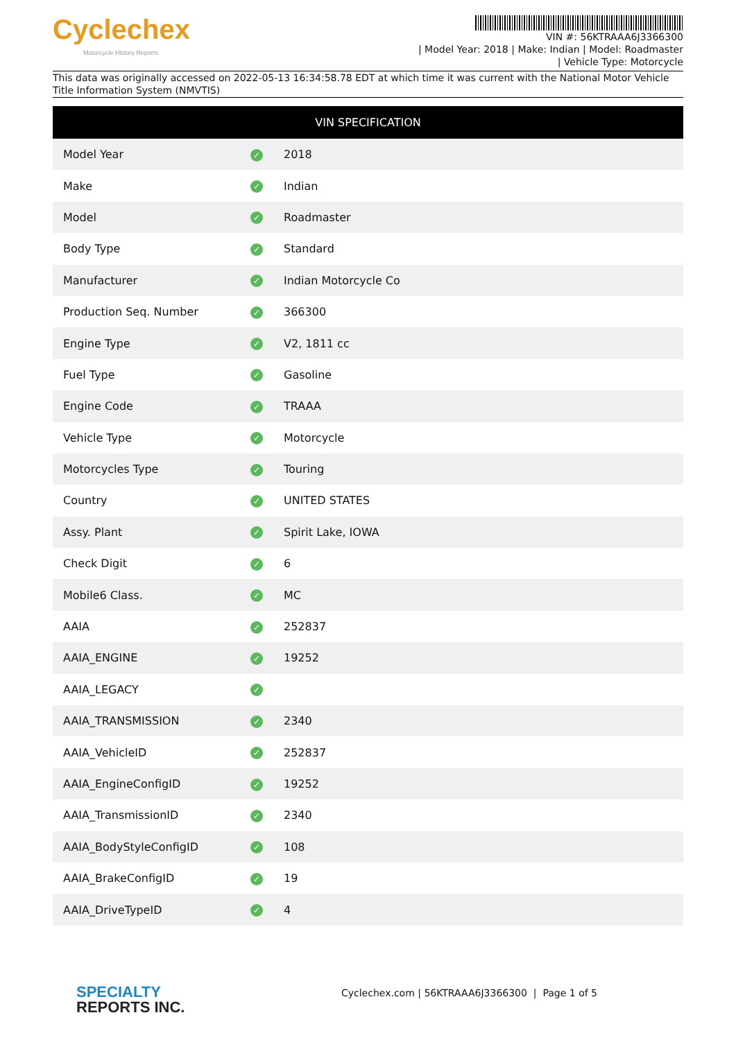Cyclechex
Motorcycle History Reports
VIN #: 56KTRAAA6J3366300
| Model Year: 2018 | Make: Indian | Model: Roadmaster
| Vehicle Type: Motorcycle
This data was originally accessed on 2022-05-13 16:34:58.78 EDT at which time it was current with the National Motor Vehicle Title Information System (NMVTIS)
| VIN SPECIFICATION | | |
| --- | --- | --- |
| Model Year | ✓ | 2018 |
| Make | ✓ | Indian |
| Model | ✓ | Roadmaster |
| Body Type | ✓ | Standard |
| Manufacturer | ✓ | Indian Motorcycle Co |
| Production Seq. Number | ✓ | 366300 |
| Engine Type | ✓ | V2, 1811 cc |
| Fuel Type | ✓ | Gasoline |
| Engine Code | ✓ | TRAAA |
| Vehicle Type | ✓ | Motorcycle |
| Motorcycles Type | ✓ | Touring |
| Country | ✓ | UNITED STATES |
| Assy. Plant | ✓ | Spirit Lake, IOWA |
| Check Digit | ✓ | 6 |
| Mobile6 Class. | ✓ | MC |
| AAIA | ✓ | 252837 |
| AAIA_ENGINE | ✓ | 19252 |
| AAIA_LEGACY | ✓ | |
| AAIA_TRANSMISSION | ✓ | 2340 |
| AAIA_VehicleID | ✓ | 252837 |
| AAIA_EngineConfigID | ✓ | 19252 |
| AAIA_TransmissionID | ✓ | 2340 |
| AAIA_BodyStyleConfigID | ✓ | 108 |
| AAIA_BrakeConfigID | ✓ | 19 |
| AAIA_DriveTypeID | ✓ | 4 |
SPECIALTY
REPORTS INC.
Cyclechex.com | 56KTRAAA6J3366300 | Page 1 of 5